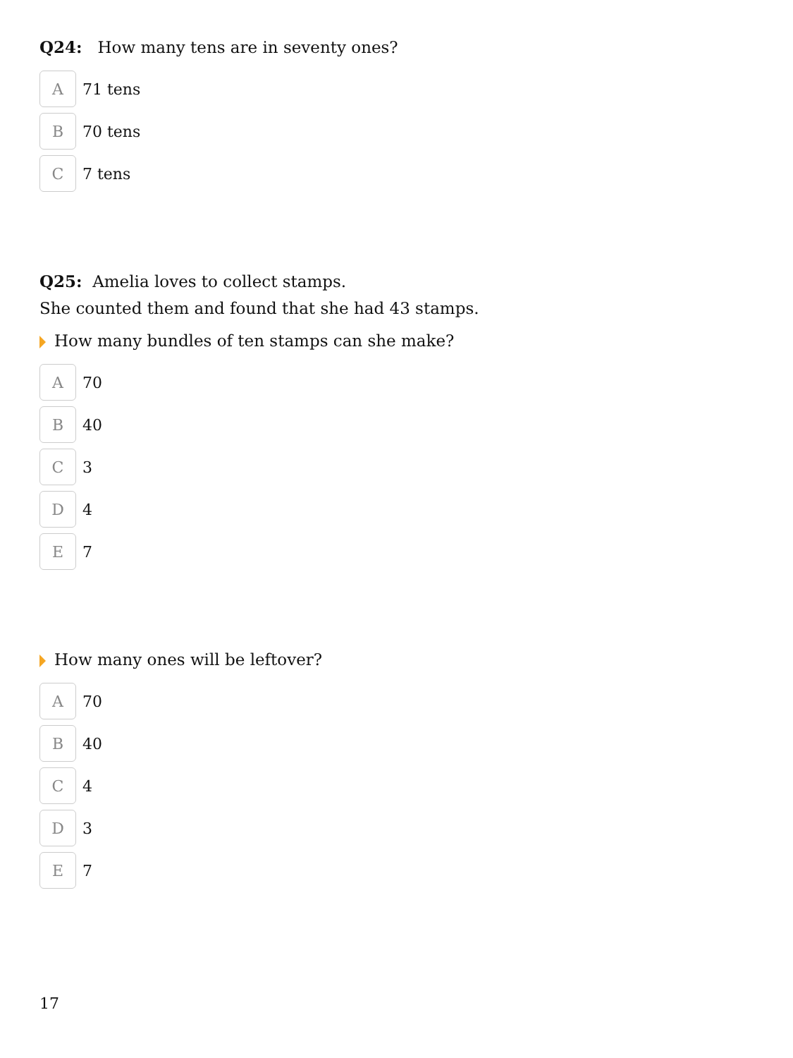Q24: How many tens are in seventy ones?
A
71 tens
B
70 tens
C
7 tens
Q25: Amelia loves to collect stamps.
She counted them and found that she had 43 stamps.
How many bundles of ten stamps can she make?
A
70
B
40
C
3
D
4
E
7
How many ones will be leftover?
A
70
B
40
C
4
D
3
E
7
17